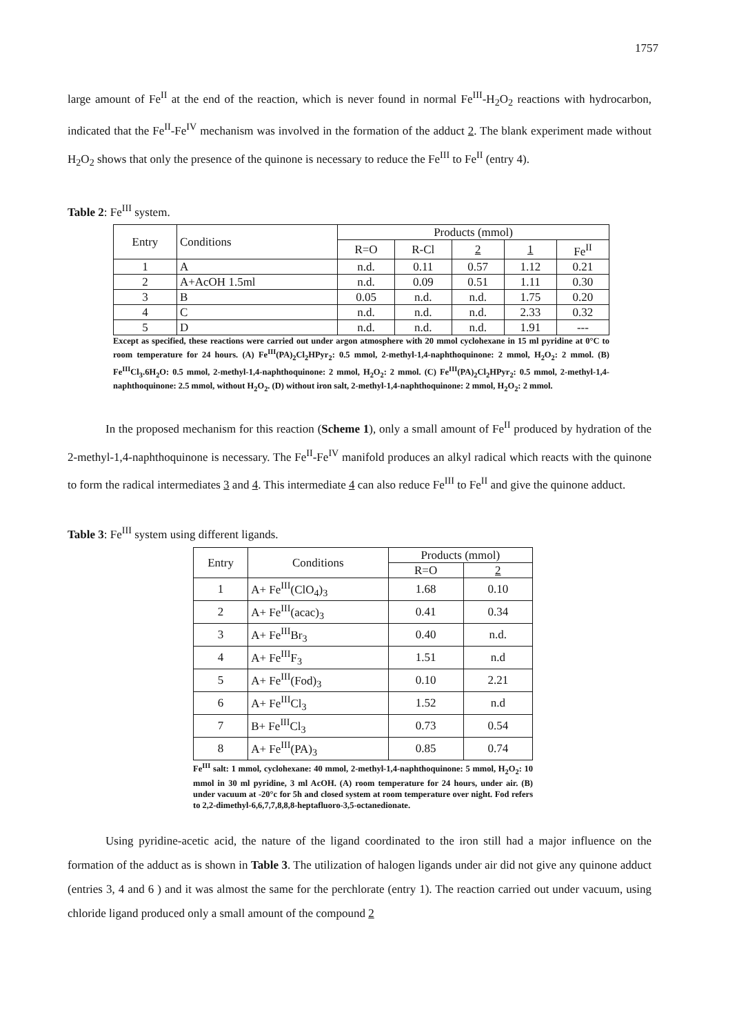1757
large amount of Fe<sup>II</sup> at the end of the reaction, which is never found in normal Fe<sup>III</sup>-H<sub>2</sub>O<sub>2</sub> reactions with hydrocarbon, indicated that the Fe<sup>II</sup>-Fe<sup>IV</sup> mechanism was involved in the formation of the adduct 2. The blank experiment made without H<sub>2</sub>O<sub>2</sub> shows that only the presence of the quinone is necessary to reduce the Fe<sup>III</sup> to Fe<sup>II</sup> (entry 4).
Table 2: Fe<sup>III</sup> system.
| Entry | Conditions | Products (mmol) | | | | |
| --- | --- | --- | --- | --- | --- | --- |
| | | R=O | R-Cl | 2 | 1 | Fe<sup>II</sup> |
| 1 | A | n.d. | 0.11 | 0.57 | 1.12 | 0.21 |
| 2 | A+AcOH 1.5ml | n.d. | 0.09 | 0.51 | 1.11 | 0.30 |
| 3 | B | 0.05 | n.d. | n.d. | 1.75 | 0.20 |
| 4 | C | n.d. | n.d. | n.d. | 2.33 | 0.32 |
| 5 | D | n.d. | n.d. | n.d. | 1.91 | --- |
Except as specified, these reactions were carried out under argon atmosphere with 20 mmol cyclohexane in 15 ml pyridine at 0°C to room temperature for 24 hours. (A) Fe<sup>III</sup>(PA)<sub>2</sub>Cl<sub>2</sub>HPyr<sub>2</sub>: 0.5 mmol, 2-methyl-1,4-naphthoquinone: 2 mmol, H<sub>2</sub>O<sub>2</sub>: 2 mmol. (B) Fe<sup>III</sup>Cl<sub>3</sub>.6H<sub>2</sub>O: 0.5 mmol, 2-methyl-1,4-naphthoquinone: 2 mmol, H<sub>2</sub>O<sub>2</sub>: 2 mmol. (C) Fe<sup>III</sup>(PA)<sub>2</sub>Cl<sub>2</sub>HPyr<sub>2</sub>: 0.5 mmol, 2-methyl-1,4-naphthoquinone: 2.5 mmol, without H<sub>2</sub>O<sub>2</sub>. (D) without iron salt, 2-methyl-1,4-naphthoquinone: 2 mmol, H<sub>2</sub>O<sub>2</sub>: 2 mmol.
In the proposed mechanism for this reaction (Scheme 1), only a small amount of Fe<sup>II</sup> produced by hydration of the 2-methyl-1,4-naphthoquinone is necessary. The Fe<sup>II</sup>-Fe<sup>IV</sup> manifold produces an alkyl radical which reacts with the quinone to form the radical intermediates 3 and 4. This intermediate 4 can also reduce Fe<sup>III</sup> to Fe<sup>II</sup> and give the quinone adduct.
Table 3: Fe<sup>III</sup> system using different ligands.
| Entry | Conditions | Products (mmol) | |
| --- | --- | --- | --- |
| | | R=O | 2 |
| 1 | A+ Fe<sup>III</sup>(ClO<sub>4</sub>)<sub>3</sub> | 1.68 | 0.10 |
| 2 | A+ Fe<sup>III</sup>(acac)<sub>3</sub> | 0.41 | 0.34 |
| 3 | A+ Fe<sup>III</sup>Br<sub>3</sub> | 0.40 | n.d. |
| 4 | A+ Fe<sup>III</sup>F<sub>3</sub> | 1.51 | n.d |
| 5 | A+ Fe<sup>III</sup>(Fod)<sub>3</sub> | 0.10 | 2.21 |
| 6 | A+ Fe<sup>III</sup>Cl<sub>3</sub> | 1.52 | n.d |
| 7 | B+ Fe<sup>III</sup>Cl<sub>3</sub> | 0.73 | 0.54 |
| 8 | A+ Fe<sup>III</sup>(PA)<sub>3</sub> | 0.85 | 0.74 |
Fe<sup>III</sup> salt: 1 mmol, cyclohexane: 40 mmol, 2-methyl-1,4-naphthoquinone: 5 mmol, H<sub>2</sub>O<sub>2</sub>: 10 mmol in 30 ml pyridine, 3 ml AcOH. (A) room temperature for 24 hours, under air. (B) under vacuum at -20°c for 5h and closed system at room temperature over night. Fod refers to 2,2-dimethyl-6,6,7,7,8,8,8-heptafluoro-3,5-octanedionate.
Using pyridine-acetic acid, the nature of the ligand coordinated to the iron still had a major influence on the formation of the adduct as is shown in Table 3. The utilization of halogen ligands under air did not give any quinone adduct (entries 3, 4 and 6 ) and it was almost the same for the perchlorate (entry 1). The reaction carried out under vacuum, using chloride ligand produced only a small amount of the compound 2